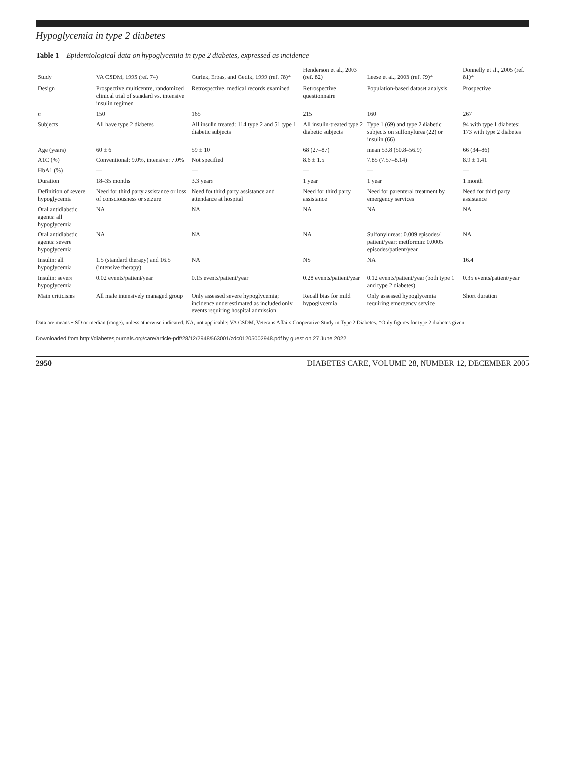Hypoglycemia in type 2 diabetes
Table 1—Epidemiological data on hypoglycemia in type 2 diabetes, expressed as incidence
| Study | VA CSDM, 1995 (ref. 74) | Gurlek, Erbas, and Gedik, 1999 (ref. 78)* | Henderson et al., 2003 (ref. 82) | Leese et al., 2003 (ref. 79)* | Donnelly et al., 2005 (ref. 81)* |
| --- | --- | --- | --- | --- | --- |
| Design | Prospective multicentre, randomized clinical trial of standard vs. intensive insulin regimen | Retrospective, medical records examined | Retrospective questionnaire | Population-based dataset analysis | Prospective |
| n | 150 | 165 | 215 | 160 | 267 |
| Subjects | All have type 2 diabetes | All insulin treated: 114 type 2 and 51 type 1 diabetic subjects | All insulin-treated type 2 diabetic subjects | Type 1 (69) and type 2 diabetic subjects on sulfonylurea (22) or insulin (66) | 94 with type 1 diabetes; 173 with type 2 diabetes |
| Age (years) | 60 ± 6 | 59 ± 10 | 68 (27–87) | mean 53.8 (50.8–56.9) | 66 (34–86) |
| A1C (%) | Conventional: 9.0%, intensive: 7.0% | Not specified | 8.6 ± 1.5 | 7.85 (7.57–8.14) | 8.9 ± 1.41 |
| HbA1 (%) | — | — | — | — | — |
| Duration | 18–35 months | 3.3 years | 1 year | 1 year | 1 month |
| Definition of severe hypoglycemia | Need for third party assistance or loss of consciousness or seizure | Need for third party assistance and attendance at hospital | Need for third party assistance | Need for parenteral treatment by emergency services | Need for third party assistance |
| Oral antidiabetic agents: all hypoglycemia | NA | NA | NA | NA | NA |
| Oral antidiabetic agents: severe hypoglycemia | NA | NA | NA | Sulfonylureas: 0.009 episodes/ patient/year; metformin: 0.0005 episodes/patient/year | NA |
| Insulin: all hypoglycemia | 1.5 (standard therapy) and 16.5 (intensive therapy) | NA | NS | NA | 16.4 |
| Insulin: severe hypoglycemia | 0.02 events/patient/year | 0.15 events/patient/year | 0.28 events/patient/year | 0.12 events/patient/year (both type 1 and type 2 diabetes) | 0.35 events/patient/year |
| Main criticisms | All male intensively managed group | Only assessed severe hypoglycemia; incidence underestimated as included only events requiring hospital admission | Recall bias for mild hypoglycemia | Only assessed hypoglycemia requiring emergency service | Short duration |
Data are means ± SD or median (range), unless otherwise indicated. NA, not applicable; VA CSDM, Veterans Affairs Cooperative Study in Type 2 Diabetes. *Only figures for type 2 diabetes given.
Downloaded from http://diabetesjournals.org/care/article-pdf/28/12/2948/563001/zdc01205002948.pdf by guest on 27 June 2022
2950 DIABETES CARE, VOLUME 28, NUMBER 12, DECEMBER 2005